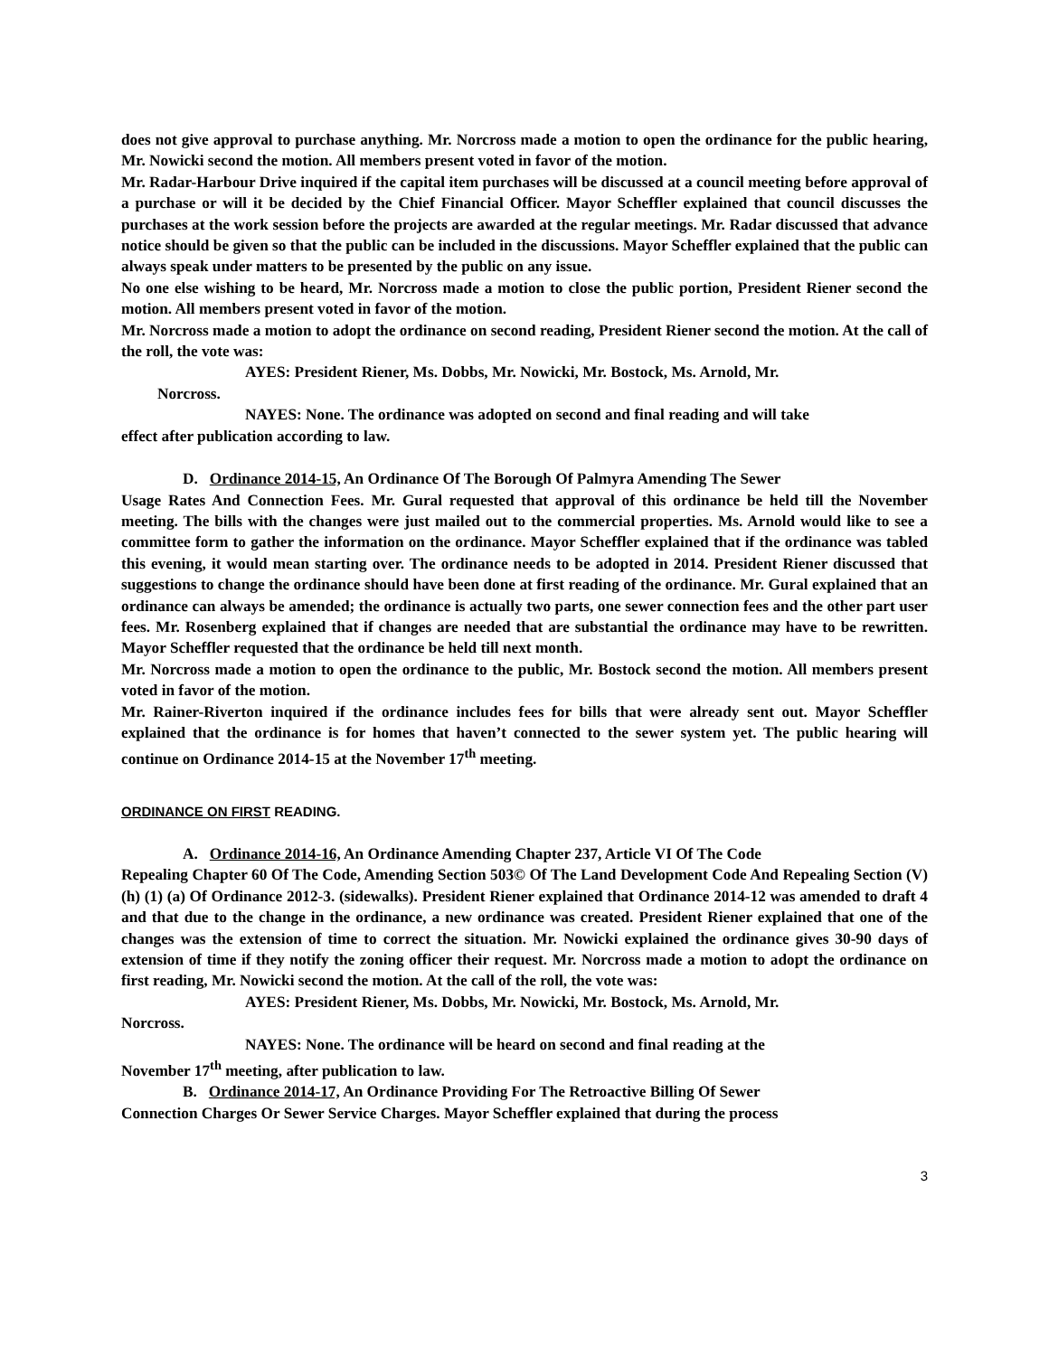does not give approval to purchase anything. Mr. Norcross made a motion to open the ordinance for the public hearing, Mr. Nowicki second the motion. All members present voted in favor of the motion.
Mr. Radar-Harbour Drive inquired if the capital item purchases will be discussed at a council meeting before approval of a purchase or will it be decided by the Chief Financial Officer. Mayor Scheffler explained that council discusses the purchases at the work session before the projects are awarded at the regular meetings. Mr. Radar discussed that advance notice should be given so that the public can be included in the discussions. Mayor Scheffler explained that the public can always speak under matters to be presented by the public on any issue.
No one else wishing to be heard, Mr. Norcross made a motion to close the public portion, President Riener second the motion. All members present voted in favor of the motion.
Mr. Norcross made a motion to adopt the ordinance on second reading, President Riener second the motion. At the call of the roll, the vote was:
AYES: President Riener, Ms. Dobbs, Mr. Nowicki, Mr. Bostock, Ms. Arnold, Mr.
Norcross.
NAYES: None. The ordinance was adopted on second and final reading and will take
effect after publication according to law.
D. Ordinance 2014-15, An Ordinance Of The Borough Of Palmyra Amending The Sewer
Usage Rates And Connection Fees. Mr. Gural requested that approval of this ordinance be held till the November meeting. The bills with the changes were just mailed out to the commercial properties. Ms. Arnold would like to see a committee form to gather the information on the ordinance. Mayor Scheffler explained that if the ordinance was tabled this evening, it would mean starting over. The ordinance needs to be adopted in 2014. President Riener discussed that suggestions to change the ordinance should have been done at first reading of the ordinance. Mr. Gural explained that an ordinance can always be amended; the ordinance is actually two parts, one sewer connection fees and the other part user fees. Mr. Rosenberg explained that if changes are needed that are substantial the ordinance may have to be rewritten. Mayor Scheffler requested that the ordinance be held till next month.
Mr. Norcross made a motion to open the ordinance to the public, Mr. Bostock second the motion. All members present voted in favor of the motion.
Mr. Rainer-Riverton inquired if the ordinance includes fees for bills that were already sent out. Mayor Scheffler explained that the ordinance is for homes that haven’t connected to the sewer system yet. The public hearing will continue on Ordinance 2014-15 at the November 17<sup>th</sup> meeting.
ORDINANCE ON FIRST READING.
A. Ordinance 2014-16, An Ordinance Amending Chapter 237, Article VI Of The Code
Repealing Chapter 60 Of The Code, Amending Section 503© Of The Land Development Code And Repealing Section (V) (h) (1) (a) Of Ordinance 2012-3. (sidewalks). President Riener explained that Ordinance 2014-12 was amended to draft 4 and that due to the change in the ordinance, a new ordinance was created. President Riener explained that one of the changes was the extension of time to correct the situation. Mr. Nowicki explained the ordinance gives 30-90 days of extension of time if they notify the zoning officer their request. Mr. Norcross made a motion to adopt the ordinance on first reading, Mr. Nowicki second the motion. At the call of the roll, the vote was:
AYES: President Riener, Ms. Dobbs, Mr. Nowicki, Mr. Bostock, Ms. Arnold, Mr.
Norcross.
NAYES: None. The ordinance will be heard on second and final reading at the
November 17<sup>th</sup> meeting, after publication to law.
B. Ordinance 2014-17, An Ordinance Providing For The Retroactive Billing Of Sewer
Connection Charges Or Sewer Service Charges. Mayor Scheffler explained that during the process
3